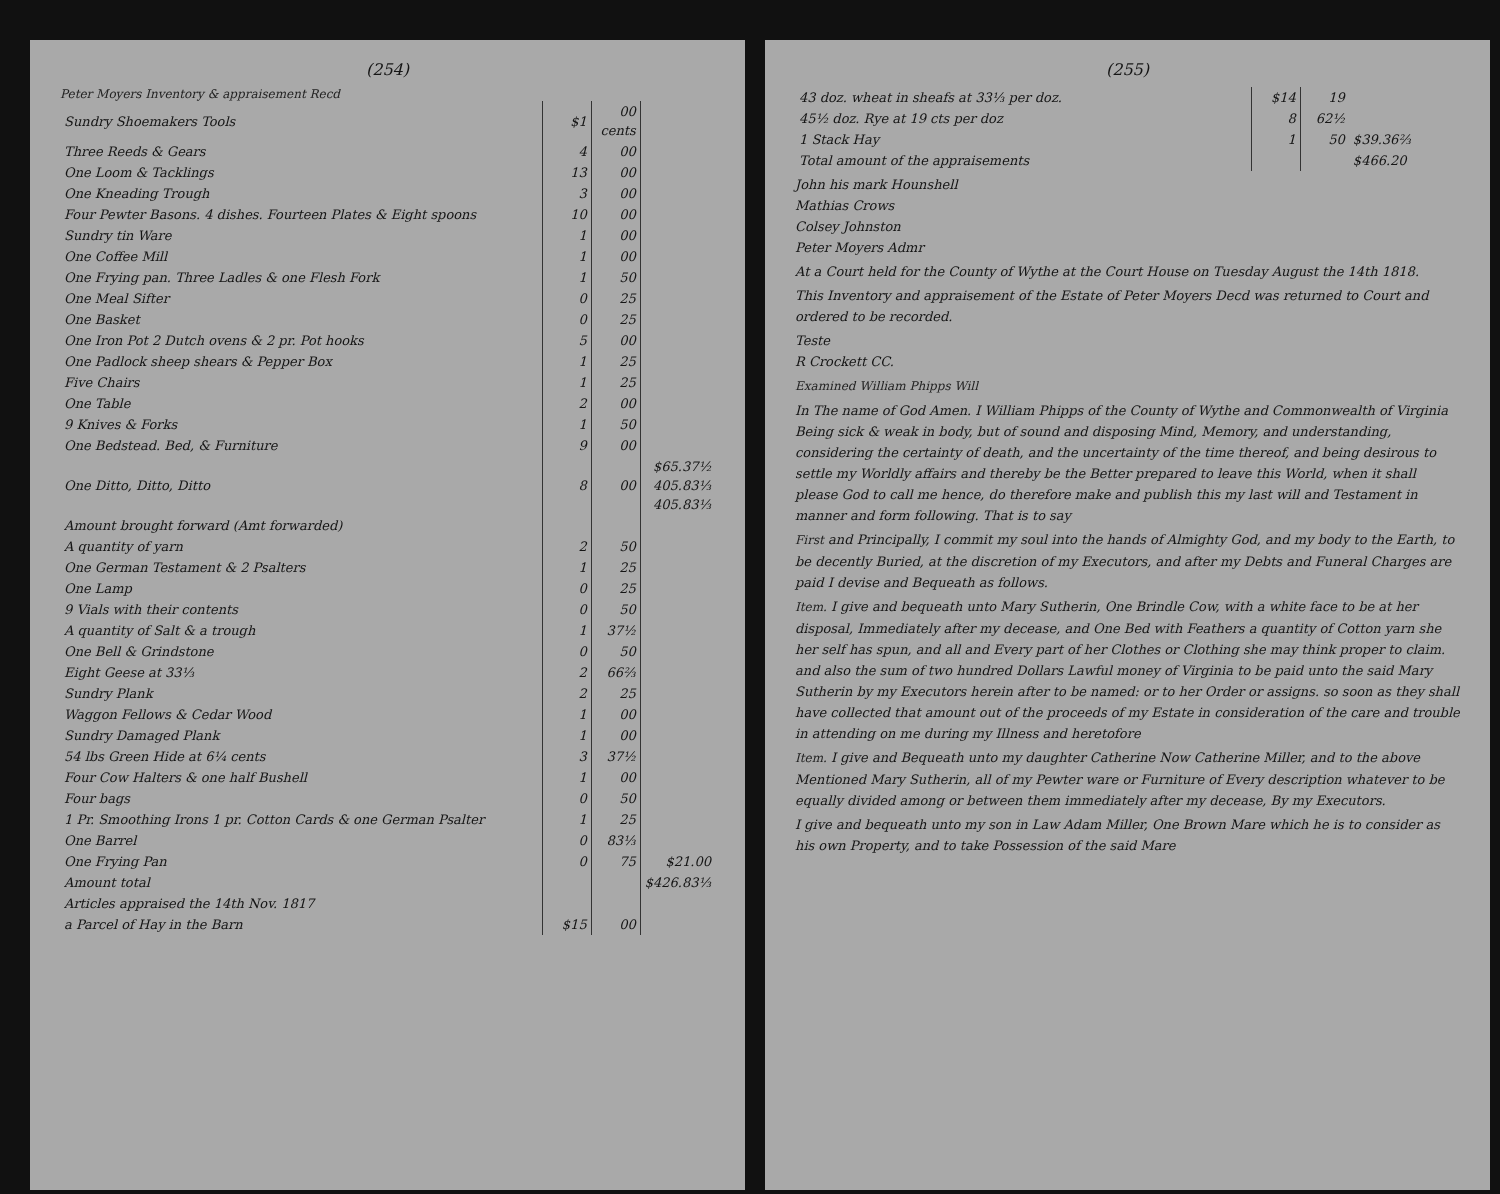(254)
Peter Moyers Inventory & appraisement Recd
| Sundry Shoemakers Tools | $1 | 00 cents | |
| Three Reeds & Gears | 4 | 00 | |
| One Loom & Tacklings | 13 | 00 | |
| One Kneading Trough | 3 | 00 | |
| Four Pewter Basons. 4 dishes. Fourteen Plates & Eight spoons | 10 | 00 | |
| Sundry tin Ware | 1 | 00 | |
| One Coffee Mill | 1 | 00 | |
| One Frying pan. Three Ladles & one Flesh Fork | 1 | 50 | |
| One Meal Sifter | 0 | 25 | |
| One Basket | 0 | 25 | |
| One Iron Pot 2 Dutch ovens & 2 pr. Pot hooks | 5 | 00 | |
| One Padlock sheep shears & Pepper Box | 1 | 25 | |
| Five Chairs | 1 | 25 | |
| One Table | 2 | 00 | |
| 9 Knives & Forks | 1 | 50 | |
| One Bedstead. Bed, & Furniture | 9 | 00 | |
| One Ditto, Ditto, Ditto | 8 | 00 | $65.37½ 405.83⅓ 405.83⅓ |
| Amount brought forward (Amt forwarded) | | | |
| A quantity of yarn | 2 | 50 | |
| One German Testament & 2 Psalters | 1 | 25 | |
| One Lamp | 0 | 25 | |
| 9 Vials with their contents | 0 | 50 | |
| A quantity of Salt & a trough | 1 | 37½ | |
| One Bell & Grindstone | 0 | 50 | |
| Eight Geese at 33⅓ | 2 | 66⅔ | |
| Sundry Plank | 2 | 25 | |
| Waggon Fellows & Cedar Wood | 1 | 00 | |
| Sundry Damaged Plank | 1 | 00 | |
| 54 lbs Green Hide at 6¼ cents | 3 | 37½ | |
| Four Cow Halters & one half Bushell | 1 | 00 | |
| Four bags | 0 | 50 | |
| 1 Pr. Smoothing Irons 1 pr. Cotton Cards & one German Psalter | 1 | 25 | |
| One Barrel | 0 | 83⅓ | |
| One Frying Pan | 0 | 75 | $21.00 |
| Amount total | | | $426.83⅓ |
| Articles appraised the 14th Nov. 1817 | | | |
| a Parcel of Hay in the Barn | $15 | 00 | |
(255)
| 43 doz. wheat in sheafs at 33⅓ per doz. | $14 | 19 | |
| 45½ doz. Rye at 19 cts per doz | 8 | 62½ | |
| 1 Stack Hay | 1 | 50 | $39.36⅔ |
| Total amount of the appraisements | | | $466.20 |
John his mark Hounshell
Mathias Crows
Colsey Johnston
Peter Moyers Admr
At a Court held for the County of Wythe at the Court House on Tuesday August the 14th 1818.
This Inventory and appraisement of the Estate of Peter Moyers Decd was returned to Court and ordered to be recorded.
Teste
R Crockett CC.
Examined William Phipps Will
In The name of God Amen. I William Phipps of the County of Wythe and Commonwealth of Virginia Being sick & weak in body, but of sound and disposing Mind, Memory, and understanding, considering the certainty of death, and the uncertainty of the time thereof, and being desirous to settle my Worldly affairs and thereby be the Better prepared to leave this World, when it shall please God to call me hence, do therefore make and publish this my last will and Testament in manner and form following. That is to say
First and Principally, I commit my soul into the hands of Almighty God, and my body to the Earth, to be decently Buried, at the discretion of my Executors, and after my Debts and Funeral Charges are paid I devise and Bequeath as follows.
Item. I give and bequeath unto Mary Sutherin, One Brindle Cow, with a white face to be at her disposal, Immediately after my decease, and One Bed with Feathers a quantity of Cotton yarn she her self has spun, and all and Every part of her Clothes or Clothing she may think proper to claim. and also the sum of two hundred Dollars Lawful money of Virginia to be paid unto the said Mary Sutherin by my Executors herein after to be named: or to her Order or assigns. so soon as they shall have collected that amount out of the proceeds of my Estate in consideration of the care and trouble in attending on me during my Illness and heretofore
Item. I give and Bequeath unto my daughter Catherine Now Catherine Miller, and to the above Mentioned Mary Sutherin, all of my Pewter ware or Furniture of Every description whatever to be equally divided among or between them immediately after my decease, By my Executors.
I give and bequeath unto my son in Law Adam Miller, One Brown Mare which he is to consider as his own Property, and to take Possession of the said Mare